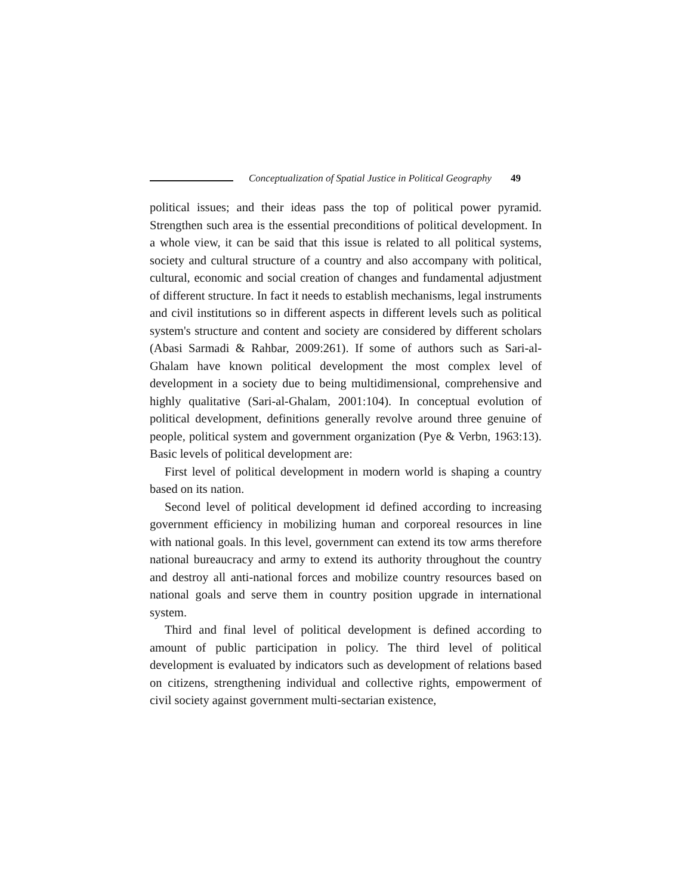Conceptualization of Spatial Justice in Political Geography 49
political issues; and their ideas pass the top of political power pyramid. Strengthen such area is the essential preconditions of political development. In a whole view, it can be said that this issue is related to all political systems, society and cultural structure of a country and also accompany with political, cultural, economic and social creation of changes and fundamental adjustment of different structure. In fact it needs to establish mechanisms, legal instruments and civil institutions so in different aspects in different levels such as political system's structure and content and society are considered by different scholars (Abasi Sarmadi & Rahbar, 2009:261). If some of authors such as Sari-al-Ghalam have known political development the most complex level of development in a society due to being multidimensional, comprehensive and highly qualitative (Sari-al-Ghalam, 2001:104). In conceptual evolution of political development, definitions generally revolve around three genuine of people, political system and government organization (Pye & Verbn, 1963:13). Basic levels of political development are:
First level of political development in modern world is shaping a country based on its nation.
Second level of political development id defined according to increasing government efficiency in mobilizing human and corporeal resources in line with national goals. In this level, government can extend its tow arms therefore national bureaucracy and army to extend its authority throughout the country and destroy all anti-national forces and mobilize country resources based on national goals and serve them in country position upgrade in international system.
Third and final level of political development is defined according to amount of public participation in policy. The third level of political development is evaluated by indicators such as development of relations based on citizens, strengthening individual and collective rights, empowerment of civil society against government multi-sectarian existence,